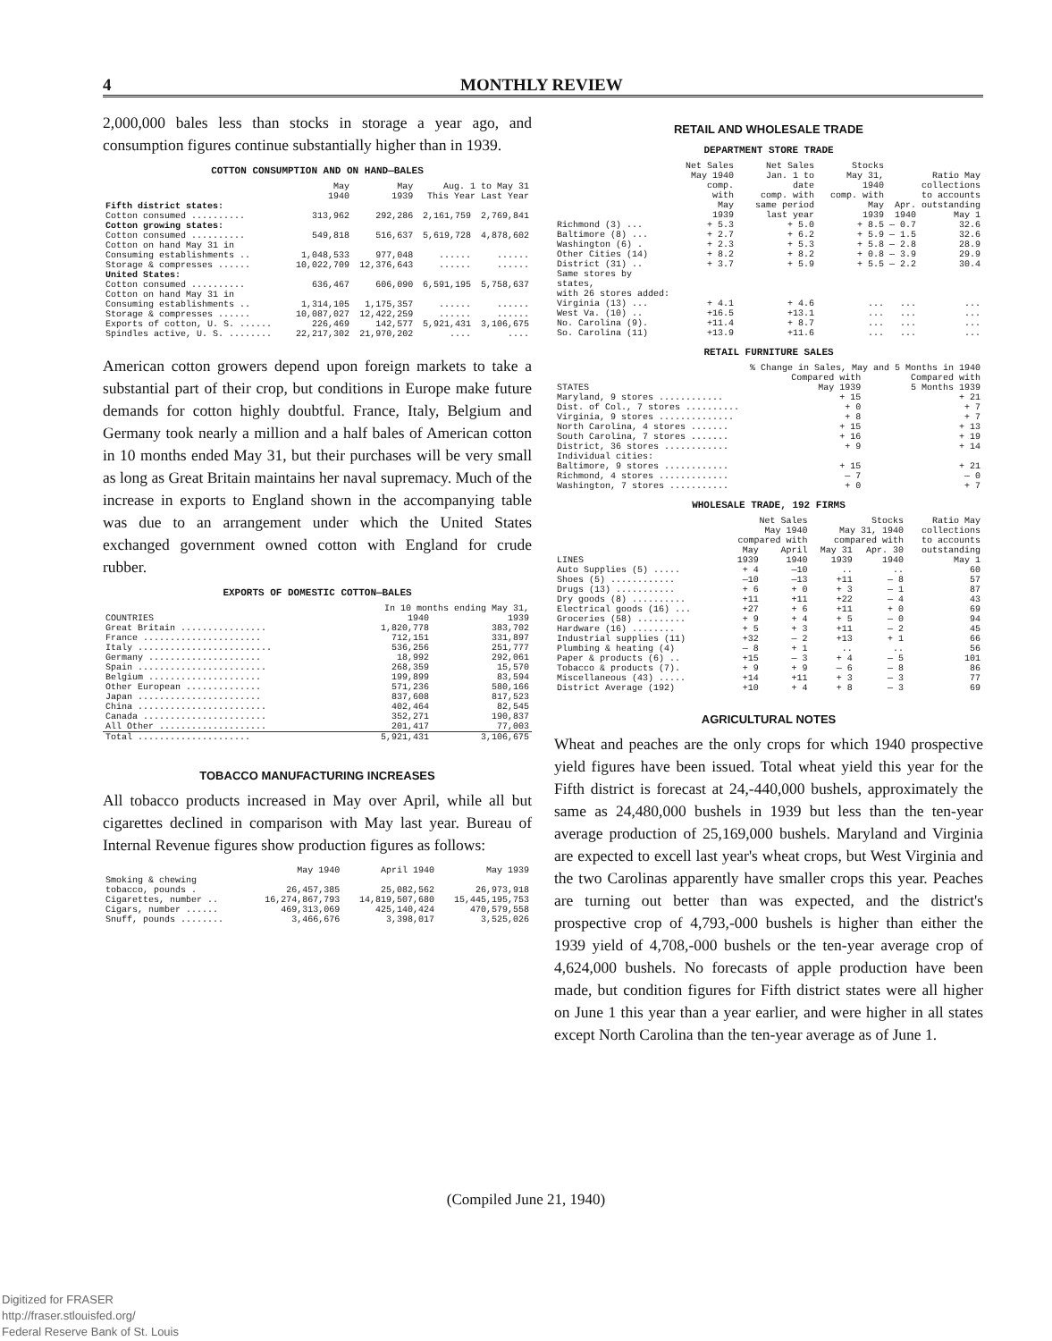4 MONTHLY REVIEW
2,000,000 bales less than stocks in storage a year ago, and consumption figures continue substantially higher than in 1939.
COTTON CONSUMPTION AND ON HAND—BALES
| | May 1940 | May 1939 | Aug. 1 to May 31 This Year Last Year | |
| --- | --- | --- | --- | --- |
| Fifth district states: | | | | |
| Cotton consumed .......... | 313,962 | 292,286 | 2,161,759 | 2,769,841 |
| Cotton growing states: | | | | |
| Cotton consumed .......... | 549,818 | 516,637 | 5,619,728 | 4,878,602 |
| Cotton on hand May 31 in | | | | |
| Consuming establishments .. | 1,048,533 | 977,048 | ...... | ...... |
| Storage & compresses ...... | 10,022,709 | 12,376,643 | ...... | ...... |
| United States: | | | | |
| Cotton consumed .......... | 636,467 | 606,090 | 6,591,195 | 5,758,637 |
| Cotton on hand May 31 in | | | | |
| Consuming establishments .. | 1,314,105 | 1,175,357 | ...... | ...... |
| Storage & compresses ...... | 10,087,027 | 12,422,259 | ...... | ...... |
| Exports of cotton, U. S. ...... | 226,469 | 142,577 | 5,921,431 | 3,106,675 |
| Spindles active, U. S. ........ | 22,217,302 | 21,970,202 | .... | .... |
American cotton growers depend upon foreign markets to take a substantial part of their crop, but conditions in Europe make future demands for cotton highly doubtful. France, Italy, Belgium and Germany took nearly a million and a half bales of American cotton in 10 months ended May 31, but their purchases will be very small as long as Great Britain maintains her naval supremacy. Much of the increase in exports to England shown in the accompanying table was due to an arrangement under which the United States exchanged government owned cotton with England for crude rubber.
EXPORTS OF DOMESTIC COTTON—BALES
| | In 10 months ending May 31, | |
| --- | --- | --- |
| COUNTRIES | 1940 | 1939 |
| Great Britain ................ | 1,820,778 | 383,702 |
| France ...................... | 712,151 | 331,897 |
| Italy ......................... | 536,256 | 251,777 |
| Germany ..................... | 18,992 | 292,061 |
| Spain ........................ | 268,359 | 15,570 |
| Belgium ..................... | 199,899 | 83,594 |
| Other European .............. | 571,236 | 580,166 |
| Japan ....................... | 837,608 | 817,523 |
| China ........................ | 402,464 | 82,545 |
| Canada ....................... | 352,271 | 190,837 |
| All Other .................... | 201,417 | 77,003 |
| Total ..................... | 5,921,431 | 3,106,675 |
TOBACCO MANUFACTURING INCREASES
All tobacco products increased in May over April, while all but cigarettes declined in comparison with May last year. Bureau of Internal Revenue figures show production figures as follows:
| | May 1940 | April 1940 | May 1939 |
| --- | --- | --- | --- |
| Smoking & chewing tobacco, pounds . | 26,457,385 | 25,082,562 | 26,973,918 |
| Cigarettes, number .. | 16,274,867,793 | 14,819,507,680 | 15,445,195,753 |
| Cigars, number ...... | 469,313,069 | 425,140,424 | 470,579,558 |
| Snuff, pounds ........ | 3,466,676 | 3,398,017 | 3,525,026 |
RETAIL AND WHOLESALE TRADE
DEPARTMENT STORE TRADE
| | Net Sales May 1940 comp. with May 1939 | Net Sales Jan. 1 to date comp. with same period last year | Stocks May 31, 1940 comp. with May 1939 | Apr. 1940 | Ratio May collections to accounts outstanding May 1 |
| --- | --- | --- | --- | --- | --- |
| Richmond (3) ... | + 5.3 | + 5.0 | + 8.5 | — 0.7 | 32.6 |
| Baltimore (8) ... | + 2.7 | + 6.2 | + 5.9 | — 1.5 | 32.6 |
| Washington (6) . | + 2.3 | + 5.3 | + 5.8 | — 2.8 | 28.9 |
| Other Cities (14) | + 8.2 | + 8.2 | + 0.8 | — 3.9 | 29.9 |
| District (31) .. | + 3.7 | + 5.9 | + 5.5 | — 2.2 | 30.4 |
| Same stores by states, with 26 stores added: | | | | | |
| Virginia (13) ... | + 4.1 | + 4.6 | ... | ... | ... |
| West Va. (10) .. | +16.5 | +13.1 | ... | ... | ... |
| No. Carolina (9). | +11.4 | + 8.7 | ... | ... | ... |
| So. Carolina (11) | +13.9 | +11.6 | ... | ... | ... |
RETAIL FURNITURE SALES
| | % Change in Sales, May and 5 Months in 1940 | |
| --- | --- | --- |
| STATES | Compared with May 1939 | Compared with 5 Months 1939 |
| Maryland, 9 stores ............ | + 15 | + 21 |
| Dist. of Col., 7 stores .......... | + 0 | + 7 |
| Virginia, 9 stores .............. | + 8 | + 7 |
| North Carolina, 4 stores ....... | + 15 | + 13 |
| South Carolina, 7 stores ....... | + 16 | + 19 |
| District, 36 stores ............ | + 9 | + 14 |
| Individual cities: | | |
| Baltimore, 9 stores ............ | + 15 | + 21 |
| Richmond, 4 stores ............. | — 7 | — 0 |
| Washington, 7 stores ........... | + 0 | + 7 |
WHOLESALE TRADE, 192 FIRMS
| | Net Sales May 1940 compared with | | Stocks May 31, 1940 compared with | | Ratio May collections to accounts |
| --- | --- | --- | --- | --- | --- |
| LINES | May 1939 | April 1940 | May 31 1939 | Apr. 30 1940 | outstanding May 1 |
| Auto Supplies (5) ..... | + 4 | —10 | .. | .. | 60 |
| Shoes (5) ............ | —10 | —13 | +11 | — 8 | 57 |
| Drugs (13) ........... | + 6 | + 0 | + 3 | — 1 | 87 |
| Dry goods (8) .......... | +11 | +11 | +22 | — 4 | 43 |
| Electrical goods (16) ... | +27 | + 6 | +11 | + 0 | 69 |
| Groceries (58) ......... | + 9 | + 4 | + 5 | — 0 | 94 |
| Hardware (16) ........ | + 5 | + 3 | +11 | — 2 | 45 |
| Industrial supplies (11) | +32 | — 2 | +13 | + 1 | 66 |
| Plumbing & heating (4) | — 8 | + 1 | .. | .. | 56 |
| Paper & products (6) .. | +15 | — 3 | + 4 | — 5 | 101 |
| Tobacco & products (7). | + 9 | + 9 | — 6 | — 8 | 86 |
| Miscellaneous (43) ..... | +14 | +11 | + 3 | — 3 | 77 |
| District Average (192) | +10 | + 4 | + 8 | — 3 | 69 |
AGRICULTURAL NOTES
Wheat and peaches are the only crops for which 1940 prospective yield figures have been issued. Total wheat yield this year for the Fifth district is forecast at 24,-440,000 bushels, approximately the same as 24,480,000 bushels in 1939 but less than the ten-year average production of 25,169,000 bushels. Maryland and Virginia are expected to excell last year's wheat crops, but West Virginia and the two Carolinas apparently have smaller crops this year. Peaches are turning out better than was expected, and the district's prospective crop of 4,793,-000 bushels is higher than either the 1939 yield of 4,708,-000 bushels or the ten-year average crop of 4,624,000 bushels. No forecasts of apple production have been made, but condition figures for Fifth district states were all higher on June 1 this year than a year earlier, and were higher in all states except North Carolina than the ten-year average as of June 1.
(Compiled June 21, 1940)
Digitized for FRASER
http://fraser.stlouisfed.org/
Federal Reserve Bank of St. Louis